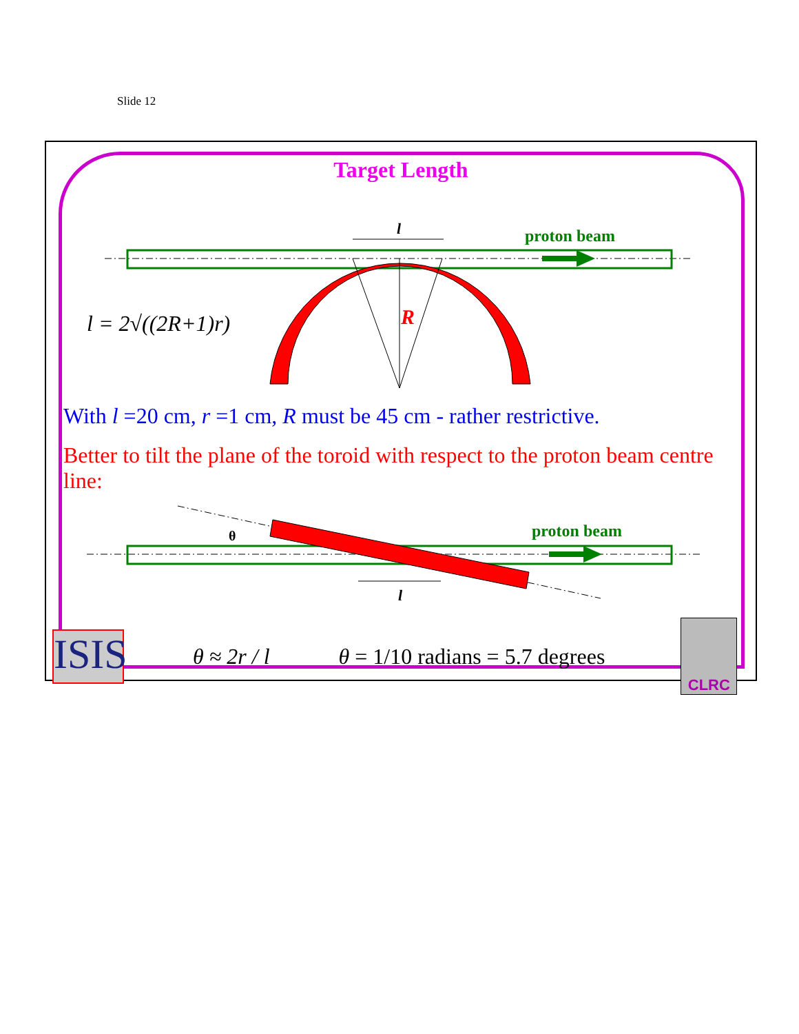Slide 12
Target Length
l
proton beam
R
l = 2√((2R+1)r)
With l =20 cm, r =1 cm, R must be 45 cm - rather restrictive.
Better to tilt the plane of the toroid with respect to the proton beam centre line:
θ
proton beam
l
ISIS
θ ≈ 2r / l θ = 1/10 radians = 5.7 degrees
CLRC